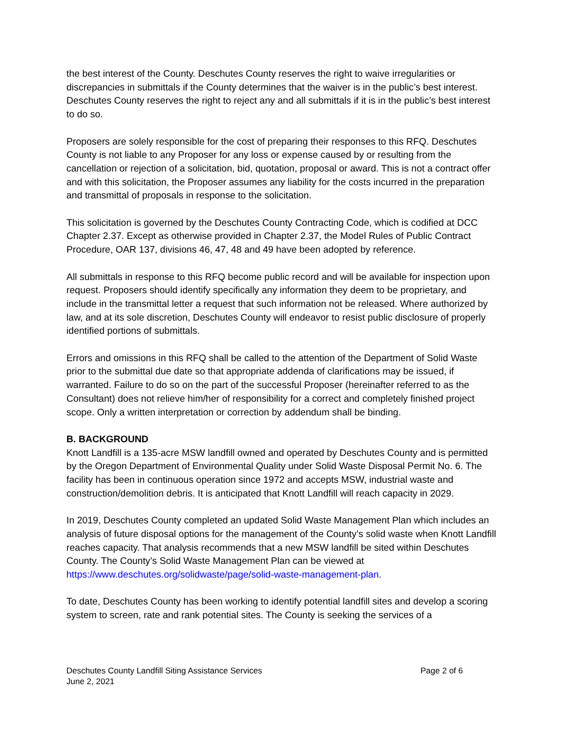the best interest of the County. Deschutes County reserves the right to waive irregularities or discrepancies in submittals if the County determines that the waiver is in the public’s best interest. Deschutes County reserves the right to reject any and all submittals if it is in the public’s best interest to do so.
Proposers are solely responsible for the cost of preparing their responses to this RFQ. Deschutes County is not liable to any Proposer for any loss or expense caused by or resulting from the cancellation or rejection of a solicitation, bid, quotation, proposal or award. This is not a contract offer and with this solicitation, the Proposer assumes any liability for the costs incurred in the preparation and transmittal of proposals in response to the solicitation.
This solicitation is governed by the Deschutes County Contracting Code, which is codified at DCC Chapter 2.37. Except as otherwise provided in Chapter 2.37, the Model Rules of Public Contract Procedure, OAR 137, divisions 46, 47, 48 and 49 have been adopted by reference.
All submittals in response to this RFQ become public record and will be available for inspection upon request. Proposers should identify specifically any information they deem to be proprietary, and include in the transmittal letter a request that such information not be released. Where authorized by law, and at its sole discretion, Deschutes County will endeavor to resist public disclosure of properly identified portions of submittals.
Errors and omissions in this RFQ shall be called to the attention of the Department of Solid Waste prior to the submittal due date so that appropriate addenda of clarifications may be issued, if warranted. Failure to do so on the part of the successful Proposer (hereinafter referred to as the Consultant) does not relieve him/her of responsibility for a correct and completely finished project scope. Only a written interpretation or correction by addendum shall be binding.
B. BACKGROUND
Knott Landfill is a 135-acre MSW landfill owned and operated by Deschutes County and is permitted by the Oregon Department of Environmental Quality under Solid Waste Disposal Permit No. 6. The facility has been in continuous operation since 1972 and accepts MSW, industrial waste and construction/demolition debris. It is anticipated that Knott Landfill will reach capacity in 2029.
In 2019, Deschutes County completed an updated Solid Waste Management Plan which includes an analysis of future disposal options for the management of the County’s solid waste when Knott Landfill reaches capacity. That analysis recommends that a new MSW landfill be sited within Deschutes County. The County’s Solid Waste Management Plan can be viewed at https://www.deschutes.org/solidwaste/page/solid-waste-management-plan.
To date, Deschutes County has been working to identify potential landfill sites and develop a scoring system to screen, rate and rank potential sites. The County is seeking the services of a
Deschutes County Landfill Siting Assistance Services Page 2 of 6
June 2, 2021